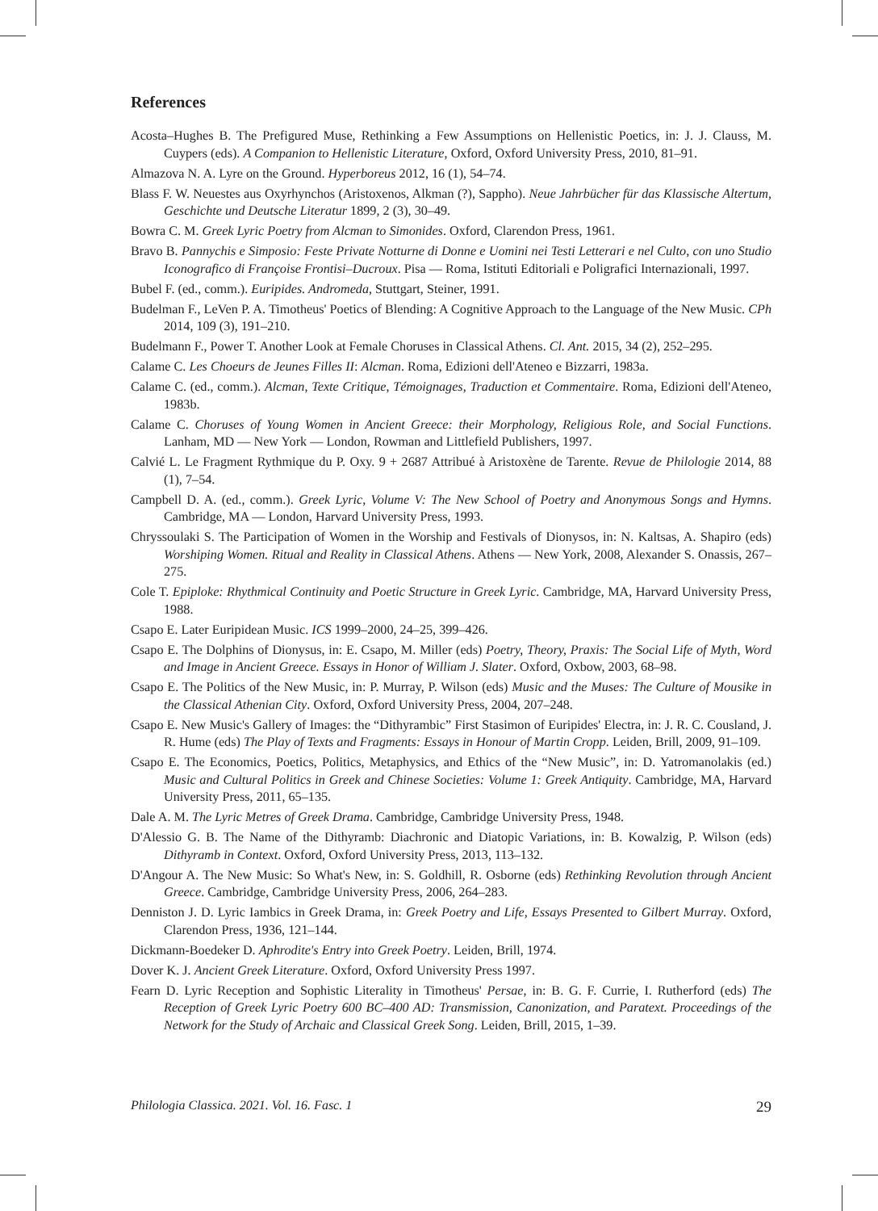References
Acosta–Hughes B. The Prefigured Muse, Rethinking a Few Assumptions on Hellenistic Poetics, in: J. J. Clauss, M. Cuypers (eds). A Companion to Hellenistic Literature, Oxford, Oxford University Press, 2010, 81–91.
Almazova N. A. Lyre on the Ground. Hyperboreus 2012, 16 (1), 54–74.
Blass F. W. Neuestes aus Oxyrhynchos (Aristoxenos, Alkman (?), Sappho). Neue Jahrbücher für das Klassische Altertum, Geschichte und Deutsche Literatur 1899, 2 (3), 30–49.
Bowra C. M. Greek Lyric Poetry from Alcman to Simonides. Oxford, Clarendon Press, 1961.
Bravo B. Pannychis e Simposio: Feste Private Notturne di Donne e Uomini nei Testi Letterari e nel Culto, con uno Studio Iconografico di Françoise Frontisi–Ducroux. Pisa — Roma, Istituti Editoriali e Poligrafici Internazionali, 1997.
Bubel F. (ed., comm.). Euripides. Andromeda, Stuttgart, Steiner, 1991.
Budelman F., LeVen P. A. Timotheus' Poetics of Blending: A Cognitive Approach to the Language of the New Music. CPh 2014, 109 (3), 191–210.
Budelmann F., Power T. Another Look at Female Choruses in Classical Athens. Cl. Ant. 2015, 34 (2), 252–295.
Calame C. Les Choeurs de Jeunes Filles II: Alcman. Roma, Edizioni dell'Ateneo e Bizzarri, 1983a.
Calame C. (ed., comm.). Alcman, Texte Critique, Témoignages, Traduction et Commentaire. Roma, Edizioni dell'Ateneo, 1983b.
Calame C. Choruses of Young Women in Ancient Greece: their Morphology, Religious Role, and Social Functions. Lanham, MD — New York — London, Rowman and Littlefield Publishers, 1997.
Calvié L. Le Fragment Rythmique du P. Oxy. 9 + 2687 Attribué à Aristoxène de Tarente. Revue de Philologie 2014, 88 (1), 7–54.
Campbell D. A. (ed., comm.). Greek Lyric, Volume V: The New School of Poetry and Anonymous Songs and Hymns. Cambridge, MA — London, Harvard University Press, 1993.
Chryssoulaki S. The Participation of Women in the Worship and Festivals of Dionysos, in: N. Kaltsas, A. Shapiro (eds) Worshiping Women. Ritual and Reality in Classical Athens. Athens — New York, 2008, Alexander S. Onassis, 267–275.
Cole T. Epiploke: Rhythmical Continuity and Poetic Structure in Greek Lyric. Cambridge, MA, Harvard University Press, 1988.
Csapo E. Later Euripidean Music. ICS 1999–2000, 24–25, 399–426.
Csapo E. The Dolphins of Dionysus, in: E. Csapo, M. Miller (eds) Poetry, Theory, Praxis: The Social Life of Myth, Word and Image in Ancient Greece. Essays in Honor of William J. Slater. Oxford, Oxbow, 2003, 68–98.
Csapo E. The Politics of the New Music, in: P. Murray, P. Wilson (eds) Music and the Muses: The Culture of Mousike in the Classical Athenian City. Oxford, Oxford University Press, 2004, 207–248.
Csapo E. New Music's Gallery of Images: the “Dithyrambic” First Stasimon of Euripides' Electra, in: J. R. C. Cousland, J. R. Hume (eds) The Play of Texts and Fragments: Essays in Honour of Martin Cropp. Leiden, Brill, 2009, 91–109.
Csapo E. The Economics, Poetics, Politics, Metaphysics, and Ethics of the “New Music”, in: D. Yatromanolakis (ed.) Music and Cultural Politics in Greek and Chinese Societies: Volume 1: Greek Antiquity. Cambridge, MA, Harvard University Press, 2011, 65–135.
Dale A. M. The Lyric Metres of Greek Drama. Cambridge, Cambridge University Press, 1948.
D'Alessio G. B. The Name of the Dithyramb: Diachronic and Diatopic Variations, in: B. Kowalzig, P. Wilson (eds) Dithyramb in Context. Oxford, Oxford University Press, 2013, 113–132.
D'Angour A. The New Music: So What's New, in: S. Goldhill, R. Osborne (eds) Rethinking Revolution through Ancient Greece. Cambridge, Cambridge University Press, 2006, 264–283.
Denniston J. D. Lyric Iambics in Greek Drama, in: Greek Poetry and Life, Essays Presented to Gilbert Murray. Oxford, Clarendon Press, 1936, 121–144.
Dickmann-Boedeker D. Aphrodite's Entry into Greek Poetry. Leiden, Brill, 1974.
Dover K. J. Ancient Greek Literature. Oxford, Oxford University Press 1997.
Fearn D. Lyric Reception and Sophistic Literality in Timotheus' Persae, in: B. G. F. Currie, I. Rutherford (eds) The Reception of Greek Lyric Poetry 600 BC–400 AD: Transmission, Canonization, and Paratext. Proceedings of the Network for the Study of Archaic and Classical Greek Song. Leiden, Brill, 2015, 1–39.
Philologia Classica. 2021. Vol. 16. Fasc. 1 29